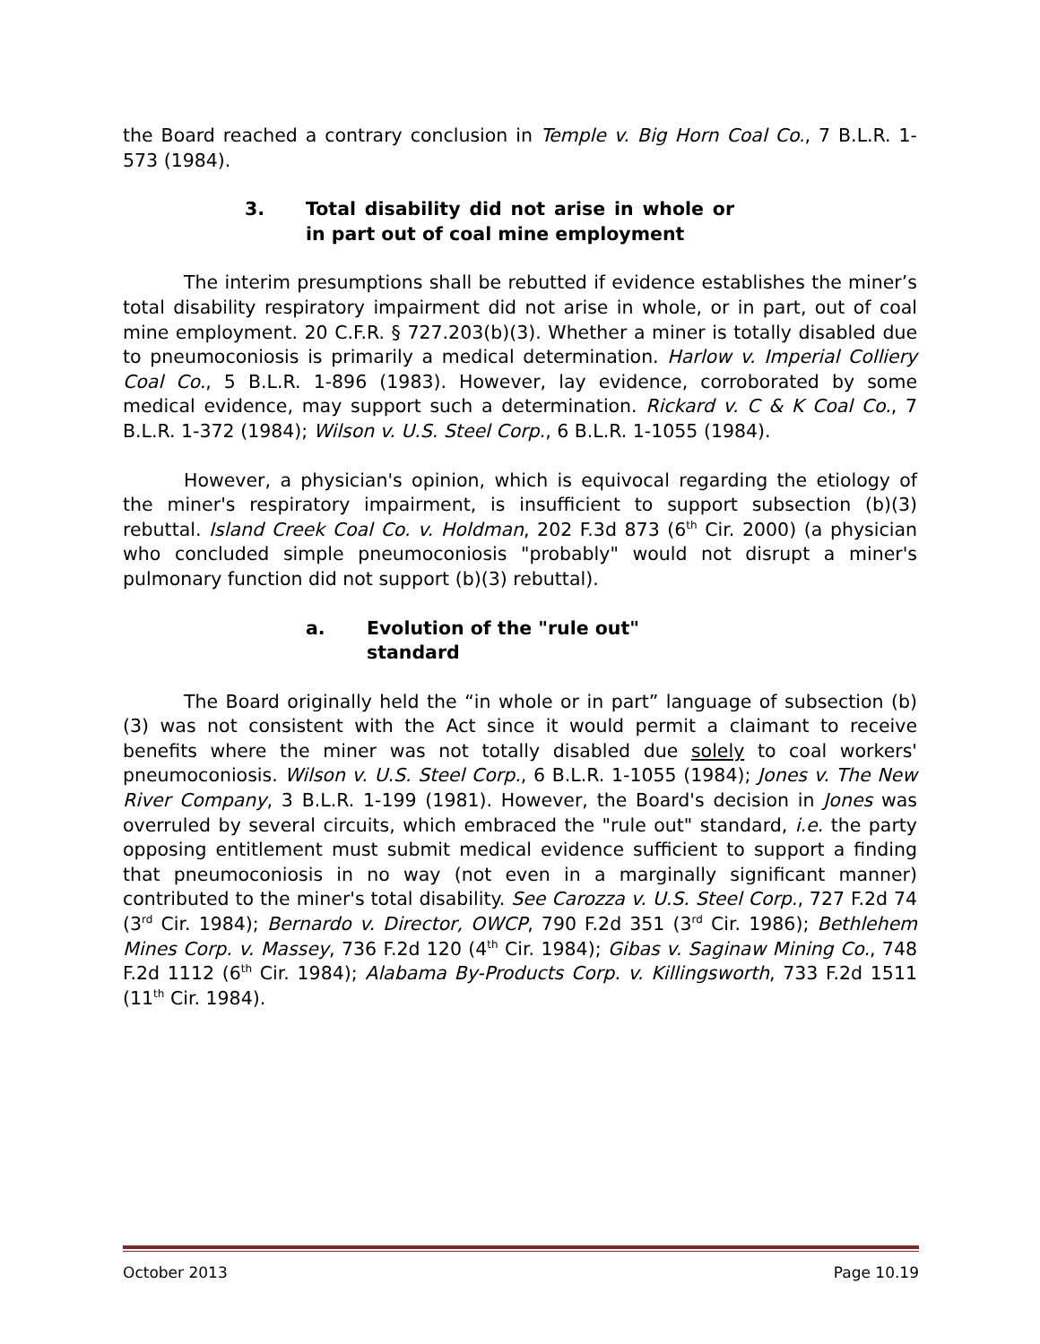the Board reached a contrary conclusion in Temple v. Big Horn Coal Co., 7 B.L.R. 1-573 (1984).
3. Total disability did not arise in whole or in part out of coal mine employment
The interim presumptions shall be rebutted if evidence establishes the miner’s total disability respiratory impairment did not arise in whole, or in part, out of coal mine employment. 20 C.F.R. § 727.203(b)(3). Whether a miner is totally disabled due to pneumoconiosis is primarily a medical determination. Harlow v. Imperial Colliery Coal Co., 5 B.L.R. 1-896 (1983). However, lay evidence, corroborated by some medical evidence, may support such a determination. Rickard v. C & K Coal Co., 7 B.L.R. 1-372 (1984); Wilson v. U.S. Steel Corp., 6 B.L.R. 1-1055 (1984).
However, a physician's opinion, which is equivocal regarding the etiology of the miner's respiratory impairment, is insufficient to support subsection (b)(3) rebuttal. Island Creek Coal Co. v. Holdman, 202 F.3d 873 (6<sup>th</sup> Cir. 2000) (a physician who concluded simple pneumoconiosis "probably" would not disrupt a miner's pulmonary function did not support (b)(3) rebuttal).
a. Evolution of the "rule out" standard
The Board originally held the “in whole or in part” language of subsection (b)(3) was not consistent with the Act since it would permit a claimant to receive benefits where the miner was not totally disabled due solely to coal workers' pneumoconiosis. Wilson v. U.S. Steel Corp., 6 B.L.R. 1-1055 (1984); Jones v. The New River Company, 3 B.L.R. 1-199 (1981). However, the Board's decision in Jones was overruled by several circuits, which embraced the "rule out" standard, i.e. the party opposing entitlement must submit medical evidence sufficient to support a finding that pneumoconiosis in no way (not even in a marginally significant manner) contributed to the miner's total disability. See Carozza v. U.S. Steel Corp., 727 F.2d 74 (3<sup>rd</sup> Cir. 1984); Bernardo v. Director, OWCP, 790 F.2d 351 (3<sup>rd</sup> Cir. 1986); Bethlehem Mines Corp. v. Massey, 736 F.2d 120 (4<sup>th</sup> Cir. 1984); Gibas v. Saginaw Mining Co., 748 F.2d 1112 (6<sup>th</sup> Cir. 1984); Alabama By-Products Corp. v. Killingsworth, 733 F.2d 1511 (11<sup>th</sup> Cir. 1984).
October 2013 Page 10.19